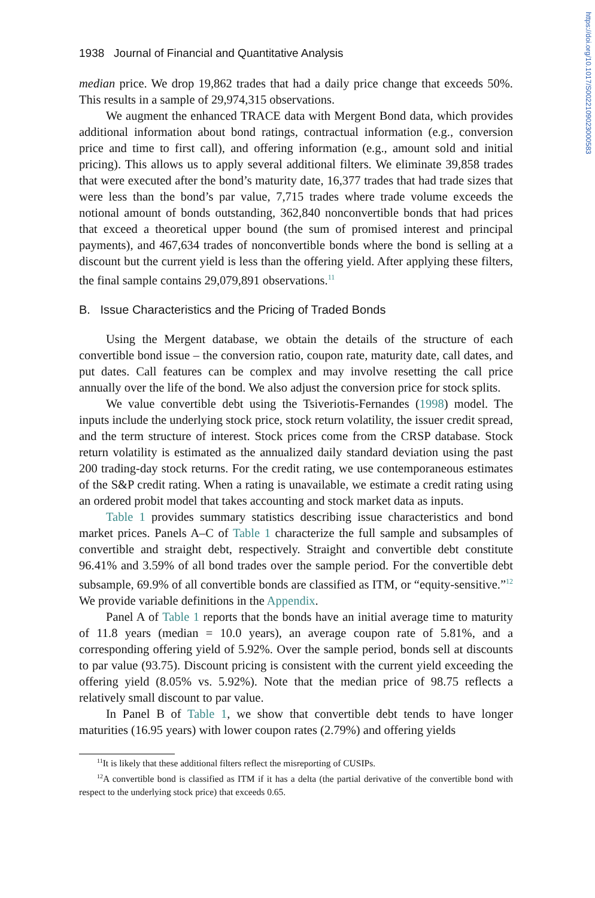https://doi.org/10.1017/S0022109023000583
1938 Journal of Financial and Quantitative Analysis
median price. We drop 19,862 trades that had a daily price change that exceeds 50%. This results in a sample of 29,974,315 observations.
We augment the enhanced TRACE data with Mergent Bond data, which provides additional information about bond ratings, contractual information (e.g., conversion price and time to first call), and offering information (e.g., amount sold and initial pricing). This allows us to apply several additional filters. We eliminate 39,858 trades that were executed after the bond’s maturity date, 16,377 trades that had trade sizes that were less than the bond’s par value, 7,715 trades where trade volume exceeds the notional amount of bonds outstanding, 362,840 nonconvertible bonds that had prices that exceed a theoretical upper bound (the sum of promised interest and principal payments), and 467,634 trades of nonconvertible bonds where the bond is selling at a discount but the current yield is less than the offering yield. After applying these filters, the final sample contains 29,079,891 observations.<sup>11</sup>
B. Issue Characteristics and the Pricing of Traded Bonds
Using the Mergent database, we obtain the details of the structure of each convertible bond issue – the conversion ratio, coupon rate, maturity date, call dates, and put dates. Call features can be complex and may involve resetting the call price annually over the life of the bond. We also adjust the conversion price for stock splits.
We value convertible debt using the Tsiveriotis-Fernandes (1998) model. The inputs include the underlying stock price, stock return volatility, the issuer credit spread, and the term structure of interest. Stock prices come from the CRSP database. Stock return volatility is estimated as the annualized daily standard deviation using the past 200 trading-day stock returns. For the credit rating, we use contemporaneous estimates of the S&P credit rating. When a rating is unavailable, we estimate a credit rating using an ordered probit model that takes accounting and stock market data as inputs.
Table 1 provides summary statistics describing issue characteristics and bond market prices. Panels A–C of Table 1 characterize the full sample and subsamples of convertible and straight debt, respectively. Straight and convertible debt constitute 96.41% and 3.59% of all bond trades over the sample period. For the convertible debt subsample, 69.9% of all convertible bonds are classified as ITM, or “equity-sensitive.”<sup>12</sup> We provide variable definitions in the Appendix.
Panel A of Table 1 reports that the bonds have an initial average time to maturity of 11.8 years (median = 10.0 years), an average coupon rate of 5.81%, and a corresponding offering yield of 5.92%. Over the sample period, bonds sell at discounts to par value (93.75). Discount pricing is consistent with the current yield exceeding the offering yield (8.05% vs. 5.92%). Note that the median price of 98.75 reflects a relatively small discount to par value.
In Panel B of Table 1, we show that convertible debt tends to have longer maturities (16.95 years) with lower coupon rates (2.79%) and offering yields
<sup>11</sup> It is likely that these additional filters reflect the misreporting of CUSIPs.
<sup>12</sup> A convertible bond is classified as ITM if it has a delta (the partial derivative of the convertible bond with respect to the underlying stock price) that exceeds 0.65.